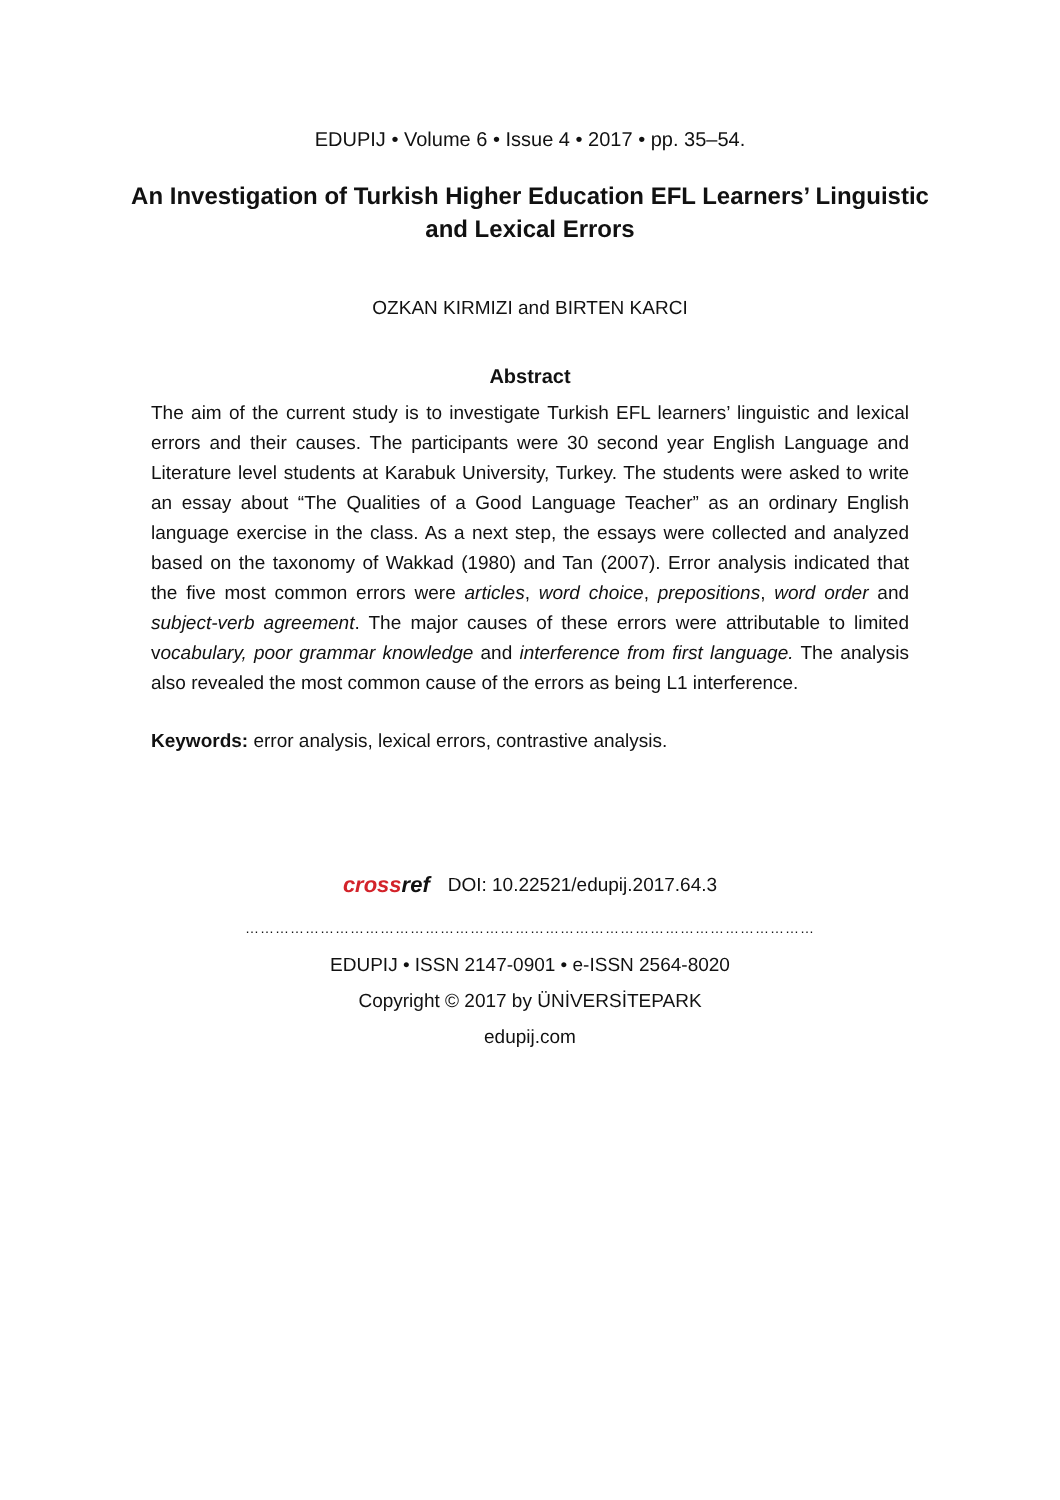EDUPIJ • Volume 6 • Issue 4 • 2017 • pp. 35–54.
An Investigation of Turkish Higher Education EFL Learners’ Linguistic and Lexical Errors
OZKAN KIRMIZI and BIRTEN KARCI
Abstract
The aim of the current study is to investigate Turkish EFL learners’ linguistic and lexical errors and their causes. The participants were 30 second year English Language and Literature level students at Karabuk University, Turkey. The students were asked to write an essay about “The Qualities of a Good Language Teacher” as an ordinary English language exercise in the class. As a next step, the essays were collected and analyzed based on the taxonomy of Wakkad (1980) and Tan (2007). Error analysis indicated that the five most common errors were articles, word choice, prepositions, word order and subject-verb agreement. The major causes of these errors were attributable to limited vocabulary, poor grammar knowledge and interference from first language. The analysis also revealed the most common cause of the errors as being L1 interference.
Keywords: error analysis, lexical errors, contrastive analysis.
crossref DOI: 10.22521/edupij.2017.64.3
……………………………………………………………………………………………………
EDUPIJ • ISSN 2147-0901 • e-ISSN 2564-8020
Copyright © 2017 by ÜNİVERSİTEPARK
edupij.com